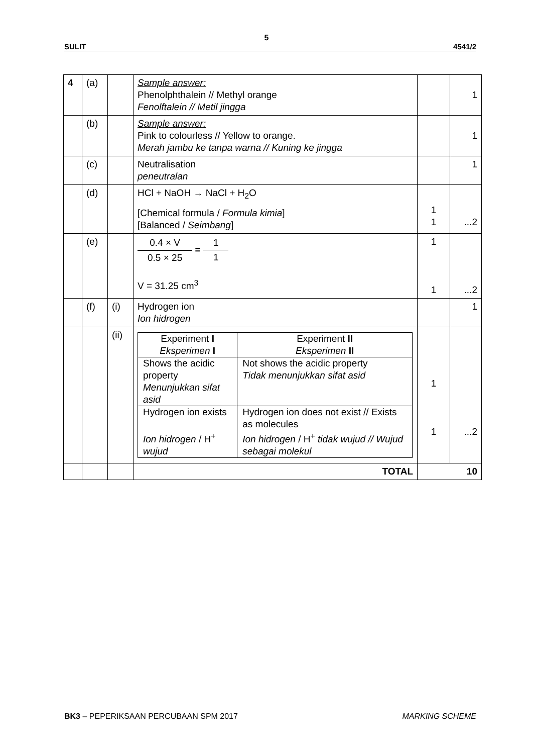5
SULIT 4541/2
| 4 | (a) | | Sample answer: Phenolphthalein // Methyl orange Fenolftalein // Metil jingga | | 1 |
| | (b) | | Sample answer: Pink to colourless // Yellow to orange. Merah jambu ke tanpa warna // Kuning ke jingga | | 1 |
| | (c) | | Neutralisation peneutralan | | 1 |
| | (d) | | HCl + NaOH → NaCl + H<sub>2</sub>O [Chemical formula / Formula kimia ] [Balanced / Seimbang ] | 1 1 | ...2 |
| | (e) | | 0.4 × V 0.5 × 25 = 1 1 V = 31.25 cm<sup>3</sup> | 1 1 | ...2 |
| | (f) | (i) | Hydrogen ion Ion hidrogen | | 1 |
| | | (ii) | / Experiment I Eksperimen I / Experiment II Eksperimen II / / Shows the acidic property Menunjukkan sifat asid / Not shows the acidic property Tidak menunjukkan sifat asid / / Hydrogen ion exists Ion hidrogen / H<sup>+</sup> wujud / Hydrogen ion does not exist // Exists as molecules Ion hidrogen / H<sup>+</sup> tidak wujud // Wujud sebagai molekul / | 1 1 | ...2 |
| | | | TOTAL | 10 | |
BK3 – PEPERIKSAAN PERCUBAAN SPM 2017 MARKING SCHEME